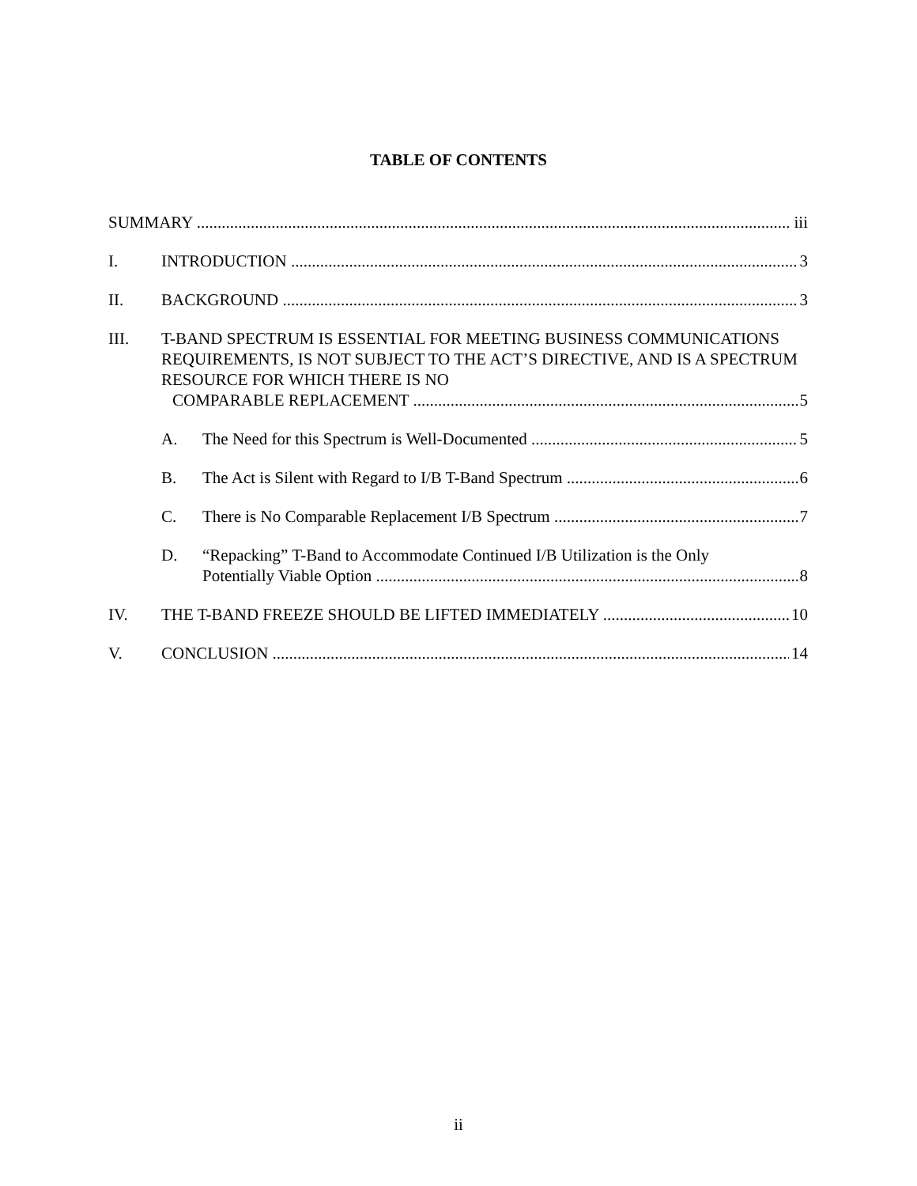TABLE OF CONTENTS
SUMMARY iii
I. INTRODUCTION 3
II. BACKGROUND 3
III. T-BAND SPECTRUM IS ESSENTIAL FOR MEETING BUSINESS COMMUNICATIONS REQUIREMENTS, IS NOT SUBJECT TO THE ACT’S DIRECTIVE, AND IS A SPECTRUM RESOURCE FOR WHICH THERE IS NO
COMPARABLE REPLACEMENT 5
A. The Need for this Spectrum is Well-Documented 5
B. The Act is Silent with Regard to I/B T-Band Spectrum 6
C. There is No Comparable Replacement I/B Spectrum 7
D. “Repacking” T-Band to Accommodate Continued I/B Utilization is the Only
Potentially Viable Option 8
IV. THE T-BAND FREEZE SHOULD BE LIFTED IMMEDIATELY 10
V. CONCLUSION 14
ii